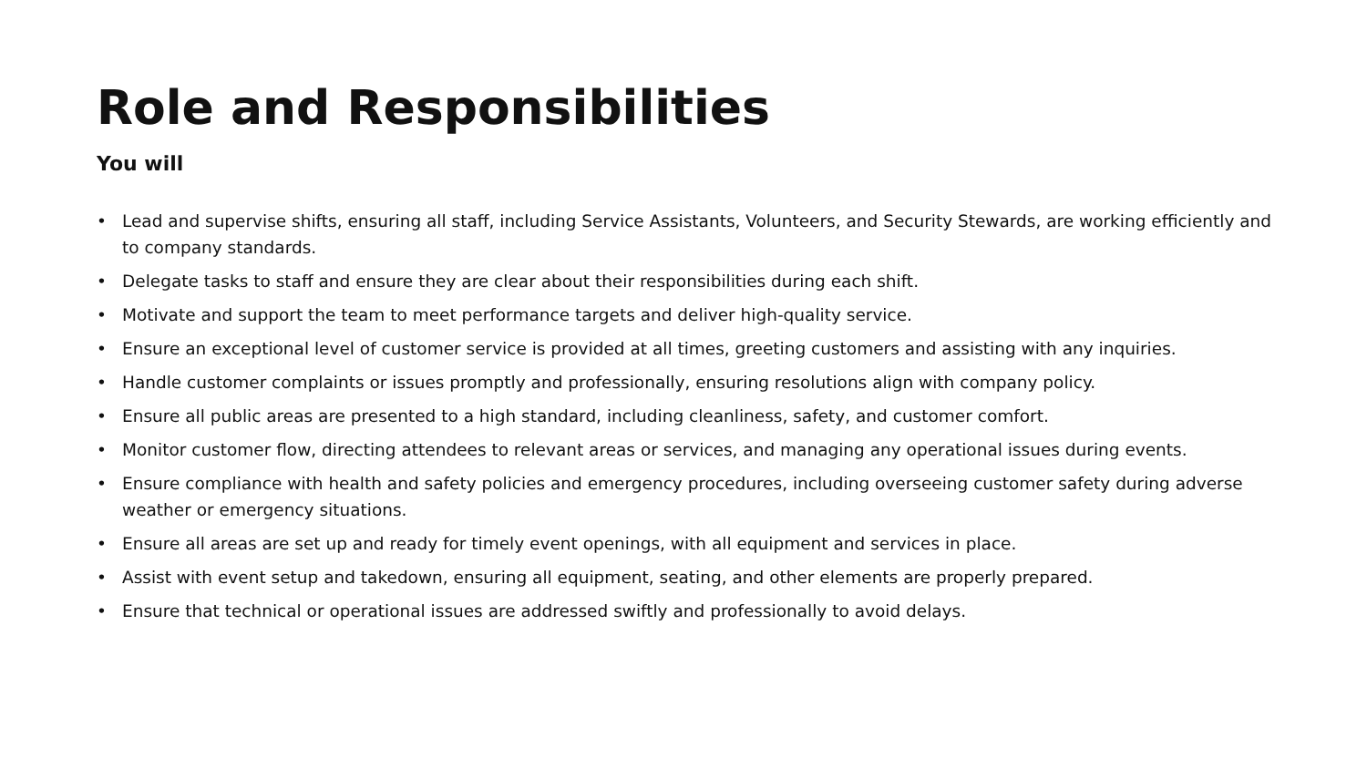Role and Responsibilities
You will
• Lead and supervise shifts, ensuring all staff, including Service Assistants, Volunteers, and Security Stewards, are working efficiently and to company standards.
• Delegate tasks to staff and ensure they are clear about their responsibilities during each shift.
• Motivate and support the team to meet performance targets and deliver high-quality service.
• Ensure an exceptional level of customer service is provided at all times, greeting customers and assisting with any inquiries.
• Handle customer complaints or issues promptly and professionally, ensuring resolutions align with company policy.
• Ensure all public areas are presented to a high standard, including cleanliness, safety, and customer comfort.
• Monitor customer flow, directing attendees to relevant areas or services, and managing any operational issues during events.
• Ensure compliance with health and safety policies and emergency procedures, including overseeing customer safety during adverse weather or emergency situations.
• Ensure all areas are set up and ready for timely event openings, with all equipment and services in place.
• Assist with event setup and takedown, ensuring all equipment, seating, and other elements are properly prepared.
• Ensure that technical or operational issues are addressed swiftly and professionally to avoid delays.